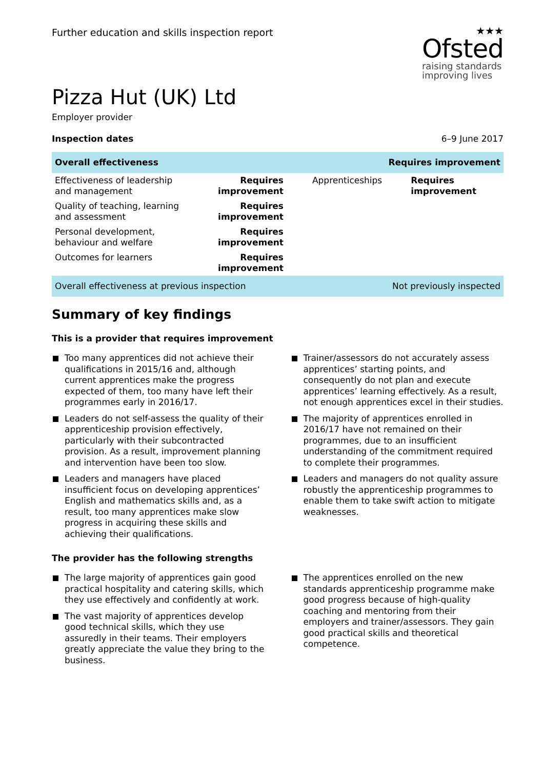Further education and skills inspection report
★★★
Ofsted
raising standards
improving lives
Pizza Hut (UK) Ltd
Employer provider
Inspection dates 6–9 June 2017
| Overall effectiveness | | | Requires improvement |
| Effectiveness of leadership and management | Requires improvement | Apprenticeships | Requires improvement |
| Quality of teaching, learning and assessment | Requires improvement | | |
| Personal development, behaviour and welfare | Requires improvement | | |
| Outcomes for learners | Requires improvement | | |
| Overall effectiveness at previous inspection | | | Not previously inspected |
Summary of key findings
This is a provider that requires improvement
Too many apprentices did not achieve their qualifications in 2015/16 and, although current apprentices make the progress expected of them, too many have left their programmes early in 2016/17.
Leaders do not self-assess the quality of their apprenticeship provision effectively, particularly with their subcontracted provision. As a result, improvement planning and intervention have been too slow.
Leaders and managers have placed insufficient focus on developing apprentices’ English and mathematics skills and, as a result, too many apprentices make slow progress in acquiring these skills and achieving their qualifications.
Trainer/assessors do not accurately assess apprentices’ starting points, and consequently do not plan and execute apprentices’ learning effectively. As a result, not enough apprentices excel in their studies.
The majority of apprentices enrolled in 2016/17 have not remained on their programmes, due to an insufficient understanding of the commitment required to complete their programmes.
Leaders and managers do not quality assure robustly the apprenticeship programmes to enable them to take swift action to mitigate weaknesses.
The provider has the following strengths
The large majority of apprentices gain good practical hospitality and catering skills, which they use effectively and confidently at work.
The vast majority of apprentices develop good technical skills, which they use assuredly in their teams. Their employers greatly appreciate the value they bring to the business.
The apprentices enrolled on the new standards apprenticeship programme make good progress because of high-quality coaching and mentoring from their employers and trainer/assessors. They gain good practical skills and theoretical competence.